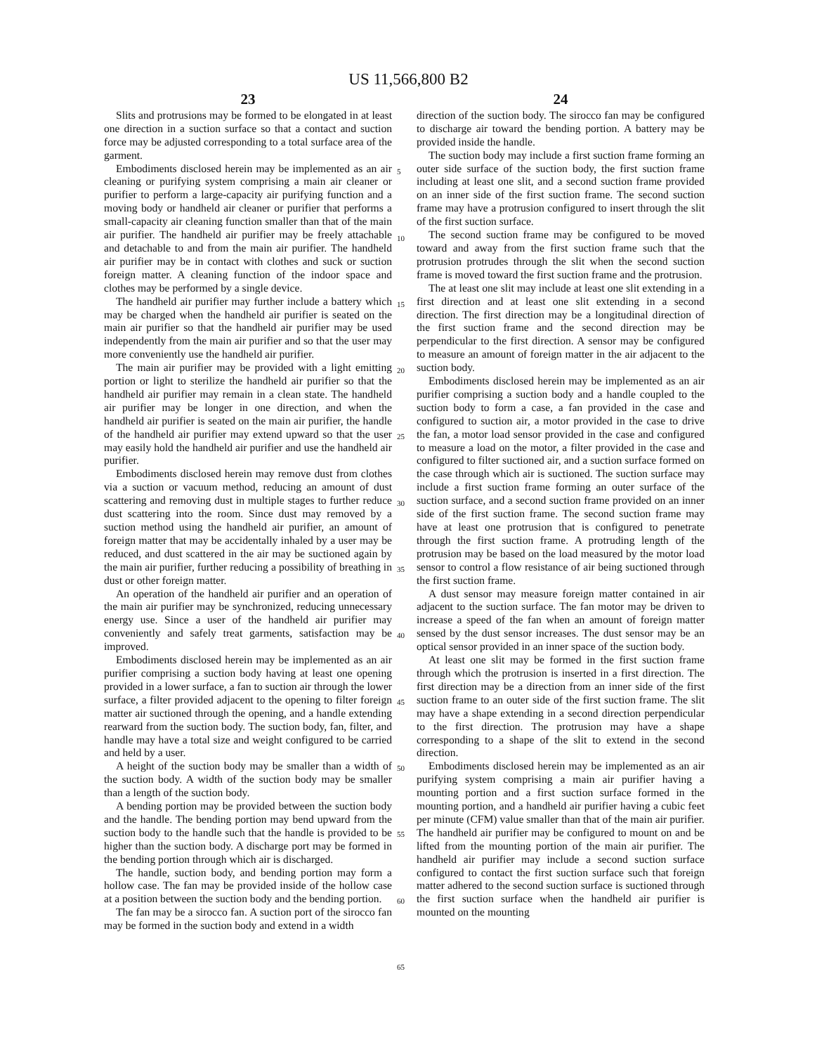US 11,566,800 B2
23
Slits and protrusions may be formed to be elongated in at least one direction in a suction surface so that a contact and suction force may be adjusted corresponding to a total surface area of the garment.
Embodiments disclosed herein may be implemented as an air cleaning or purifying system comprising a main air cleaner or purifier to perform a large-capacity air purifying function and a moving body or handheld air cleaner or purifier that performs a small-capacity air cleaning function smaller than that of the main air purifier. The handheld air purifier may be freely attachable and detachable to and from the main air purifier. The handheld air purifier may be in contact with clothes and suck or suction foreign matter. A cleaning function of the indoor space and clothes may be performed by a single device.
The handheld air purifier may further include a battery which may be charged when the handheld air purifier is seated on the main air purifier so that the handheld air purifier may be used independently from the main air purifier and so that the user may more conveniently use the handheld air purifier.
The main air purifier may be provided with a light emitting portion or light to sterilize the handheld air purifier so that the handheld air purifier may remain in a clean state. The handheld air purifier may be longer in one direction, and when the handheld air purifier is seated on the main air purifier, the handle of the handheld air purifier may extend upward so that the user may easily hold the handheld air purifier and use the handheld air purifier.
Embodiments disclosed herein may remove dust from clothes via a suction or vacuum method, reducing an amount of dust scattering and removing dust in multiple stages to further reduce dust scattering into the room. Since dust may removed by a suction method using the handheld air purifier, an amount of foreign matter that may be accidentally inhaled by a user may be reduced, and dust scattered in the air may be suctioned again by the main air purifier, further reducing a possibility of breathing in dust or other foreign matter.
An operation of the handheld air purifier and an operation of the main air purifier may be synchronized, reducing unnecessary energy use. Since a user of the handheld air purifier may conveniently and safely treat garments, satisfaction may be improved.
Embodiments disclosed herein may be implemented as an air purifier comprising a suction body having at least one opening provided in a lower surface, a fan to suction air through the lower surface, a filter provided adjacent to the opening to filter foreign matter air suctioned through the opening, and a handle extending rearward from the suction body. The suction body, fan, filter, and handle may have a total size and weight configured to be carried and held by a user.
A height of the suction body may be smaller than a width of the suction body. A width of the suction body may be smaller than a length of the suction body.
A bending portion may be provided between the suction body and the handle. The bending portion may bend upward from the suction body to the handle such that the handle is provided to be higher than the suction body. A discharge port may be formed in the bending portion through which air is discharged.
The handle, suction body, and bending portion may form a hollow case. The fan may be provided inside of the hollow case at a position between the suction body and the bending portion.
The fan may be a sirocco fan. A suction port of the sirocco fan may be formed in the suction body and extend in a width
24
direction of the suction body. The sirocco fan may be configured to discharge air toward the bending portion. A battery may be provided inside the handle.
The suction body may include a first suction frame forming an outer side surface of the suction body, the first suction frame including at least one slit, and a second suction frame provided on an inner side of the first suction frame. The second suction frame may have a protrusion configured to insert through the slit of the first suction surface.
The second suction frame may be configured to be moved toward and away from the first suction frame such that the protrusion protrudes through the slit when the second suction frame is moved toward the first suction frame and the protrusion.
The at least one slit may include at least one slit extending in a first direction and at least one slit extending in a second direction. The first direction may be a longitudinal direction of the first suction frame and the second direction may be perpendicular to the first direction. A sensor may be configured to measure an amount of foreign matter in the air adjacent to the suction body.
Embodiments disclosed herein may be implemented as an air purifier comprising a suction body and a handle coupled to the suction body to form a case, a fan provided in the case and configured to suction air, a motor provided in the case to drive the fan, a motor load sensor provided in the case and configured to measure a load on the motor, a filter provided in the case and configured to filter suctioned air, and a suction surface formed on the case through which air is suctioned. The suction surface may include a first suction frame forming an outer surface of the suction surface, and a second suction frame provided on an inner side of the first suction frame. The second suction frame may have at least one protrusion that is configured to penetrate through the first suction frame. A protruding length of the protrusion may be based on the load measured by the motor load sensor to control a flow resistance of air being suctioned through the first suction frame.
A dust sensor may measure foreign matter contained in air adjacent to the suction surface. The fan motor may be driven to increase a speed of the fan when an amount of foreign matter sensed by the dust sensor increases. The dust sensor may be an optical sensor provided in an inner space of the suction body.
At least one slit may be formed in the first suction frame through which the protrusion is inserted in a first direction. The first direction may be a direction from an inner side of the first suction frame to an outer side of the first suction frame. The slit may have a shape extending in a second direction perpendicular to the first direction. The protrusion may have a shape corresponding to a shape of the slit to extend in the second direction.
Embodiments disclosed herein may be implemented as an air purifying system comprising a main air purifier having a mounting portion and a first suction surface formed in the mounting portion, and a handheld air purifier having a cubic feet per minute (CFM) value smaller than that of the main air purifier. The handheld air purifier may be configured to mount on and be lifted from the mounting portion of the main air purifier. The handheld air purifier may include a second suction surface configured to contact the first suction surface such that foreign matter adhered to the second suction surface is suctioned through the first suction surface when the handheld air purifier is mounted on the mounting
5
10
15
20
25
30
35
40
45
50
55
60
65